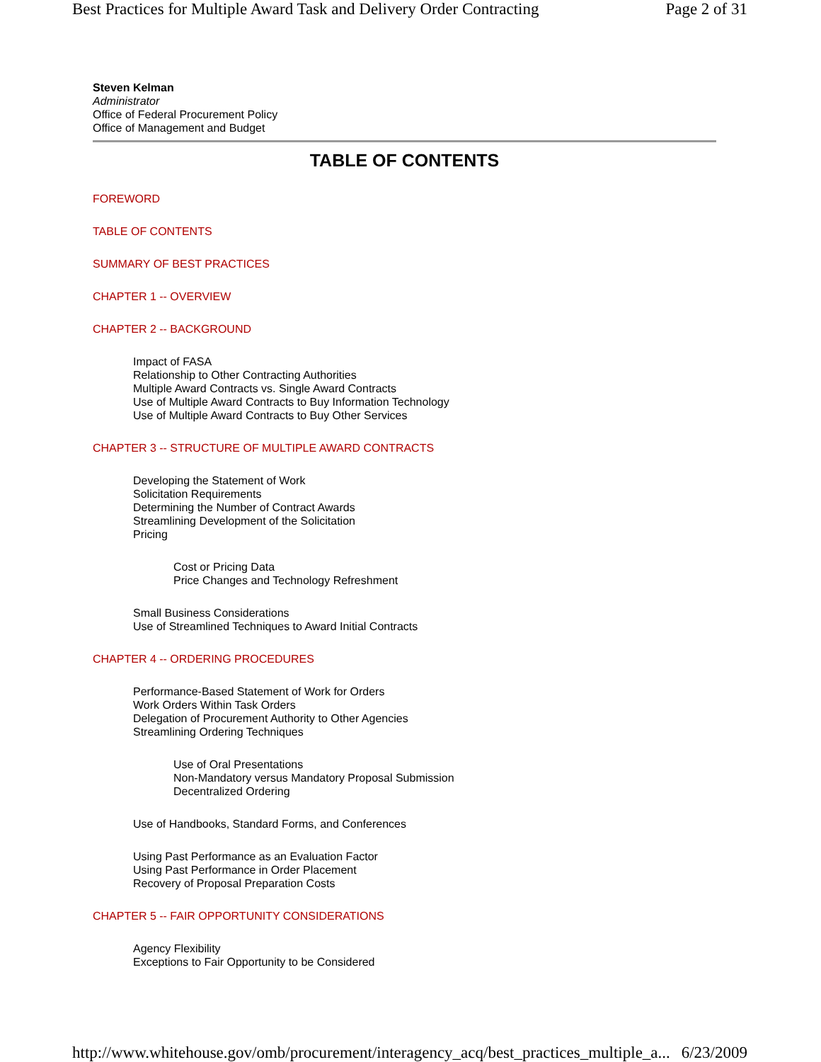Best Practices for Multiple Award Task and Delivery Order Contracting Page 2 of 31
Steven Kelman
Administrator
Office of Federal Procurement Policy
Office of Management and Budget
TABLE OF CONTENTS
FOREWORD
TABLE OF CONTENTS
SUMMARY OF BEST PRACTICES
CHAPTER 1 -- OVERVIEW
CHAPTER 2 -- BACKGROUND
Impact of FASA
Relationship to Other Contracting Authorities
Multiple Award Contracts vs. Single Award Contracts
Use of Multiple Award Contracts to Buy Information Technology
Use of Multiple Award Contracts to Buy Other Services
CHAPTER 3 -- STRUCTURE OF MULTIPLE AWARD CONTRACTS
Developing the Statement of Work
Solicitation Requirements
Determining the Number of Contract Awards
Streamlining Development of the Solicitation
Pricing
Cost or Pricing Data
Price Changes and Technology Refreshment
Small Business Considerations
Use of Streamlined Techniques to Award Initial Contracts
CHAPTER 4 -- ORDERING PROCEDURES
Performance-Based Statement of Work for Orders
Work Orders Within Task Orders
Delegation of Procurement Authority to Other Agencies
Streamlining Ordering Techniques
Use of Oral Presentations
Non-Mandatory versus Mandatory Proposal Submission
Decentralized Ordering
Use of Handbooks, Standard Forms, and Conferences
Using Past Performance as an Evaluation Factor
Using Past Performance in Order Placement
Recovery of Proposal Preparation Costs
CHAPTER 5 -- FAIR OPPORTUNITY CONSIDERATIONS
Agency Flexibility
Exceptions to Fair Opportunity to be Considered
http://www.whitehouse.gov/omb/procurement/interagency_acq/best_practices_multiple_a... 6/23/2009